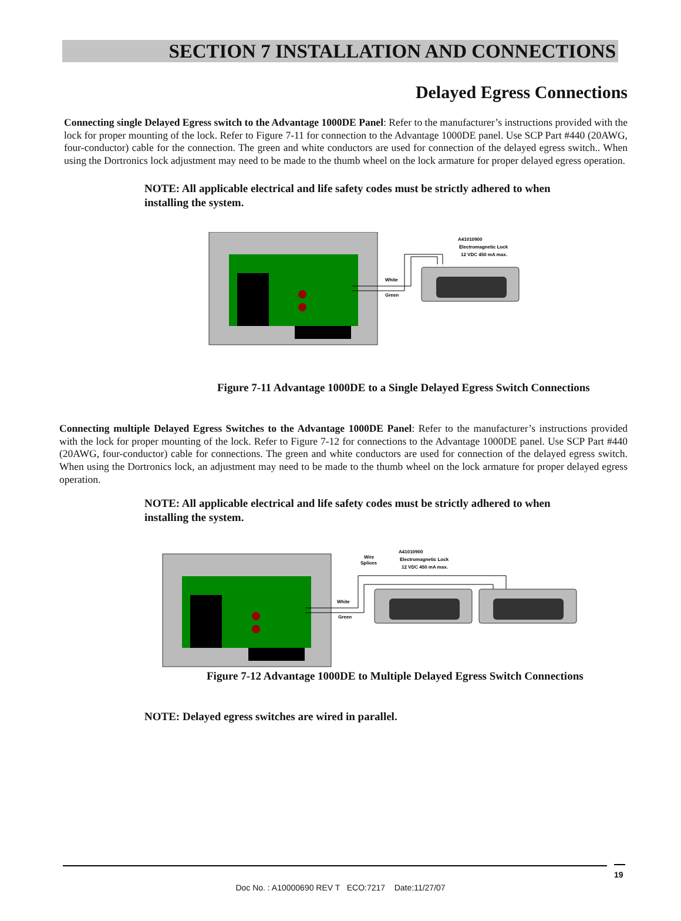SECTION 7 INSTALLATION AND CONNECTIONS
Delayed Egress Connections
Connecting single Delayed Egress switch to the Advantage 1000DE Panel: Refer to the manufacturer’s instructions provided with the lock for proper mounting of the lock. Refer to Figure 7-11 for connection to the Advantage 1000DE panel. Use SCP Part #440 (20AWG, four-conductor) cable for the connection. The green and white conductors are used for connection of the delayed egress switch.. When using the Dortronics lock adjustment may need to be made to the thumb wheel on the lock armature for proper delayed egress operation.
NOTE: All applicable electrical and life safety codes must be strictly adhered to when installing the system.
White
Green
A41010900
Electromagnetic Lock
12 VDC 450 mA max.
Figure 7-11 Advantage 1000DE to a Single Delayed Egress Switch Connections
Connecting multiple Delayed Egress Switches to the Advantage 1000DE Panel: Refer to the manufacturer’s instructions provided with the lock for proper mounting of the lock. Refer to Figure 7-12 for connections to the Advantage 1000DE panel. Use SCP Part #440 (20AWG, four-conductor) cable for connections. The green and white conductors are used for connection of the delayed egress switch. When using the Dortronics lock, an adjustment may need to be made to the thumb wheel on the lock armature for proper delayed egress operation.
NOTE: All applicable electrical and life safety codes must be strictly adhered to when installing the system.
White
Green
Wire
Splices
A41010900
Electromagnetic Lock
12 VDC 450 mA max.
Figure 7-12 Advantage 1000DE to Multiple Delayed Egress Switch Connections
NOTE: Delayed egress switches are wired in parallel.
19
Doc No. : A10000690 REV T ECO:7217 Date:11/27/07